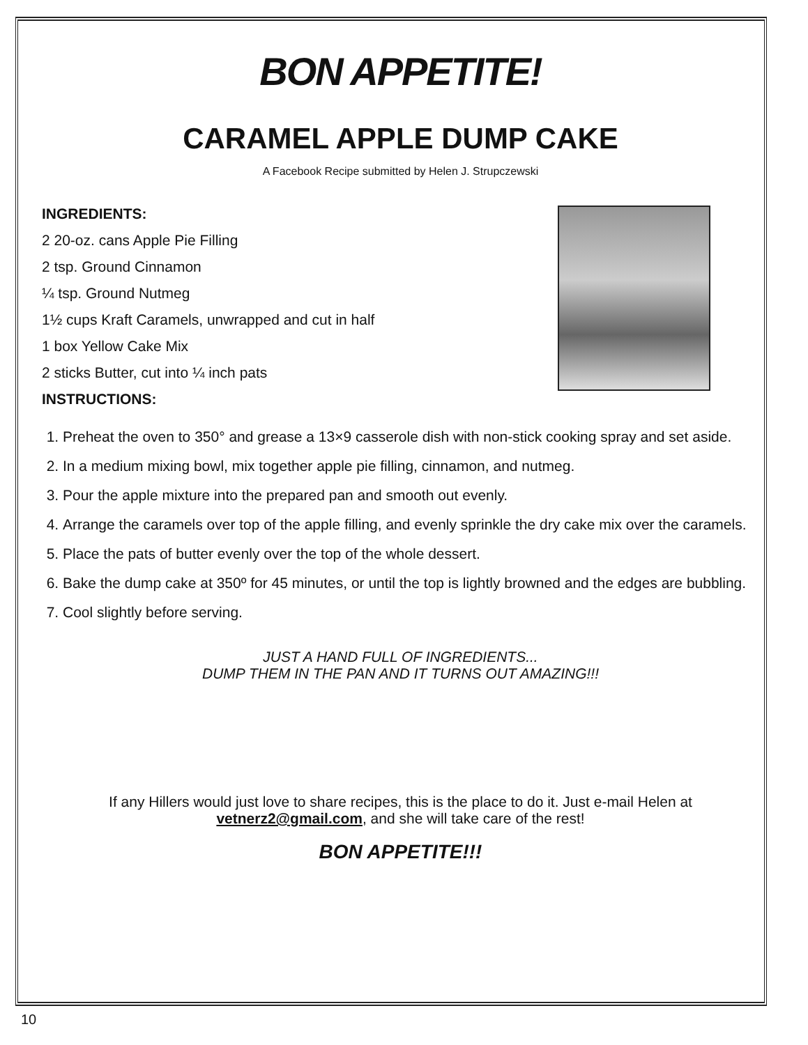BON APPETITE!
CARAMEL APPLE DUMP CAKE
A Facebook Recipe submitted by Helen J. Strupczewski
INGREDIENTS:
2 20-oz. cans Apple Pie Filling
2 tsp. Ground Cinnamon
¼ tsp. Ground Nutmeg
1½ cups Kraft Caramels, unwrapped and cut in half
1 box Yellow Cake Mix
2 sticks Butter, cut into ¼ inch pats
INSTRUCTIONS:
1. Preheat the oven to 350° and grease a 13×9 casserole dish with non-stick cooking spray and set aside.
2. In a medium mixing bowl, mix together apple pie filling, cinnamon, and nutmeg.
3. Pour the apple mixture into the prepared pan and smooth out evenly.
4. Arrange the caramels over top of the apple filling, and evenly sprinkle the dry cake mix over the caramels.
5. Place the pats of butter evenly over the top of the whole dessert.
6. Bake the dump cake at 350º for 45 minutes, or until the top is lightly browned and the edges are bubbling.
7. Cool slightly before serving.
JUST A HAND FULL OF INGREDIENTS...
DUMP THEM IN THE PAN AND IT TURNS OUT AMAZING!!!
If any Hillers would just love to share recipes, this is the place to do it. Just e-mail Helen at vetnerz2@gmail.com, and she will take care of the rest!
BON APPETITE!!!
10